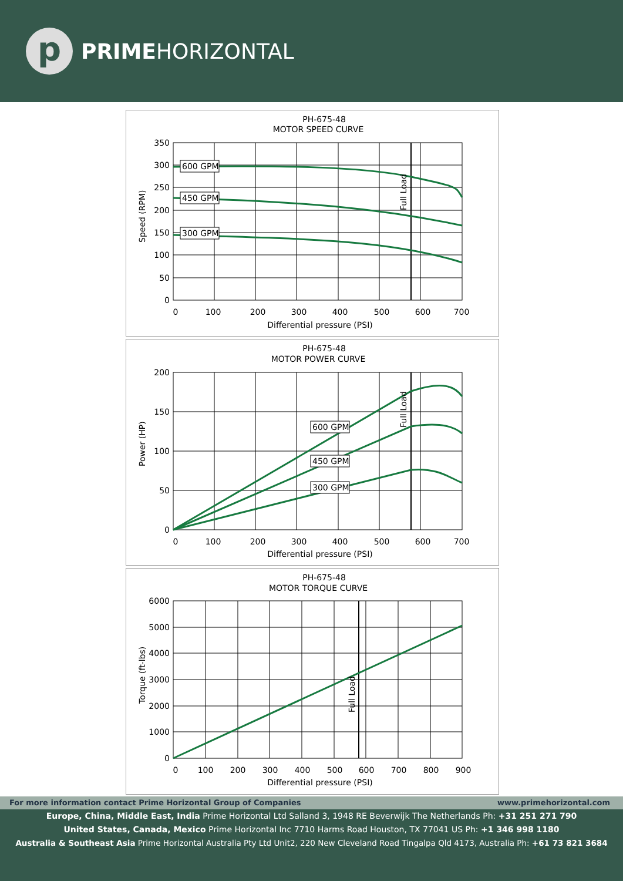p
PRIMEHORIZONTAL
PH-675-48
MOTOR SPEED CURVE
600 GPM
450 GPM
300 GPM
Full Load
350
300
250
200
150
100
50
0
0
100
200
300
400
500
600
700
Differential pressure (PSI)
Speed (RPM)
PH-675-48
MOTOR POWER CURVE
600 GPM
450 GPM
300 GPM
Full Load
200
150
100
50
0
0
100
200
300
400
500
600
700
Differential pressure (PSI)
Power (HP)
PH-675-48
MOTOR TORQUE CURVE
Full Load
6000
5000
4000
3000
2000
1000
0
0
100
200
300
400
500
600
700
800
900
Differential pressure (PSI)
Torque (ft-lbs)
For more information contact Prime Horizontal Group of Companies www.primehorizontal.com
Europe, China, Middle East, India Prime Horizontal Ltd Salland 3, 1948 RE Beverwijk The Netherlands Ph: +31 251 271 790
United States, Canada, Mexico Prime Horizontal Inc 7710 Harms Road Houston, TX 77041 US Ph: +1 346 998 1180
Australia & Southeast Asia Prime Horizontal Australia Pty Ltd Unit2, 220 New Cleveland Road Tingalpa Qld 4173, Australia Ph: +61 73 821 3684